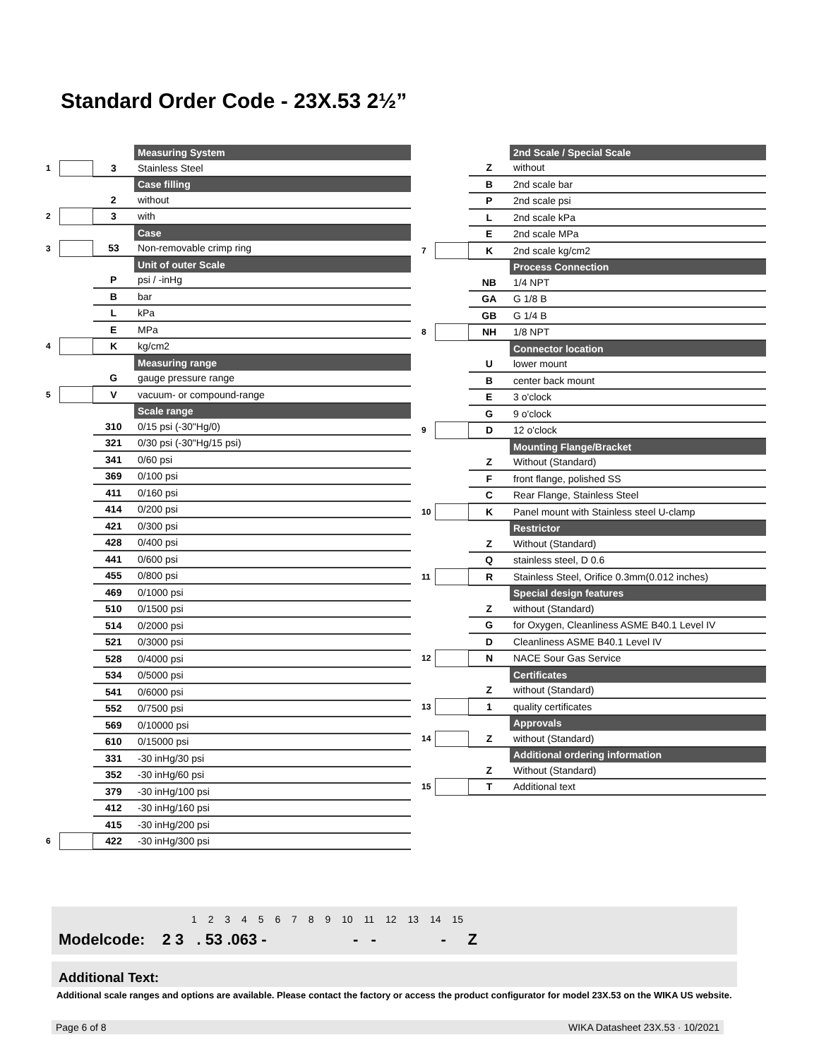Standard Order Code - 23X.53 2½”
| | | | Measuring System |
| 1 | | 3 | Stainless Steel |
| | | | Case filling |
| | | 2 | without |
| 2 | | 3 | with |
| | | | Case |
| 3 | | 53 | Non-removable crimp ring |
| | | | Unit of outer Scale |
| | | P | psi / -inHg |
| | | B | bar |
| | | L | kPa |
| | | E | MPa |
| 4 | | K | kg/cm2 |
| | | | Measuring range |
| | | G | gauge pressure range |
| 5 | | V | vacuum- or compound-range |
| | | | Scale range |
| | | 310 | 0/15 psi (-30"Hg/0) |
| | | 321 | 0/30 psi (-30"Hg/15 psi) |
| | | 341 | 0/60 psi |
| | | 369 | 0/100 psi |
| | | 411 | 0/160 psi |
| | | 414 | 0/200 psi |
| | | 421 | 0/300 psi |
| | | 428 | 0/400 psi |
| | | 441 | 0/600 psi |
| | | 455 | 0/800 psi |
| | | 469 | 0/1000 psi |
| | | 510 | 0/1500 psi |
| | | 514 | 0/2000 psi |
| | | 521 | 0/3000 psi |
| | | 528 | 0/4000 psi |
| | | 534 | 0/5000 psi |
| | | 541 | 0/6000 psi |
| | | 552 | 0/7500 psi |
| | | 569 | 0/10000 psi |
| | | 610 | 0/15000 psi |
| | | 331 | -30 inHg/30 psi |
| | | 352 | -30 inHg/60 psi |
| | | 379 | -30 inHg/100 psi |
| | | 412 | -30 inHg/160 psi |
| | | 415 | -30 inHg/200 psi |
| 6 | | 422 | -30 inHg/300 psi |
| | | | 2nd Scale / Special Scale |
| | | Z | without |
| | | B | 2nd scale bar |
| | | P | 2nd scale psi |
| | | L | 2nd scale kPa |
| | | E | 2nd scale MPa |
| 7 | | K | 2nd scale kg/cm2 |
| | | | Process Connection |
| | | NB | 1/4 NPT |
| | | GA | G 1/8 B |
| | | GB | G 1/4 B |
| 8 | | NH | 1/8 NPT |
| | | | Connector location |
| | | U | lower mount |
| | | B | center back mount |
| | | E | 3 o'clock |
| | | G | 9 o'clock |
| 9 | | D | 12 o'clock |
| | | | Mounting Flange/Bracket |
| | | Z | Without (Standard) |
| | | F | front flange, polished SS |
| | | C | Rear Flange, Stainless Steel |
| 10 | | K | Panel mount with Stainless steel U-clamp |
| | | | Restrictor |
| | | Z | Without (Standard) |
| | | Q | stainless steel, D 0.6 |
| 11 | | R | Stainless Steel, Orifice 0.3mm(0.012 inches) |
| | | | Special design features |
| | | Z | without (Standard) |
| | | G | for Oxygen, Cleanliness ASME B40.1 Level IV |
| | | D | Cleanliness ASME B40.1 Level IV |
| 12 | | N | NACE Sour Gas Service |
| | | | Certificates |
| | | Z | without (Standard) |
| 13 | | 1 | quality certificates |
| | | | Approvals |
| 14 | | Z | without (Standard) |
| | | | Additional ordering information |
| | | Z | Without (Standard) |
| 15 | | T | Additional text |
1 2 3 4 5 6 7 8 9 10 11 12 13 14 15
Modelcode: 2 3 . 53 .063 - - - - Z
Additional Text:
Additional scale ranges and options are available. Please contact the factory or access the product configurator for model 23X.53 on the WIKA US website.
Page 6 of 8 WIKA Datasheet 23X.53 · 10/2021